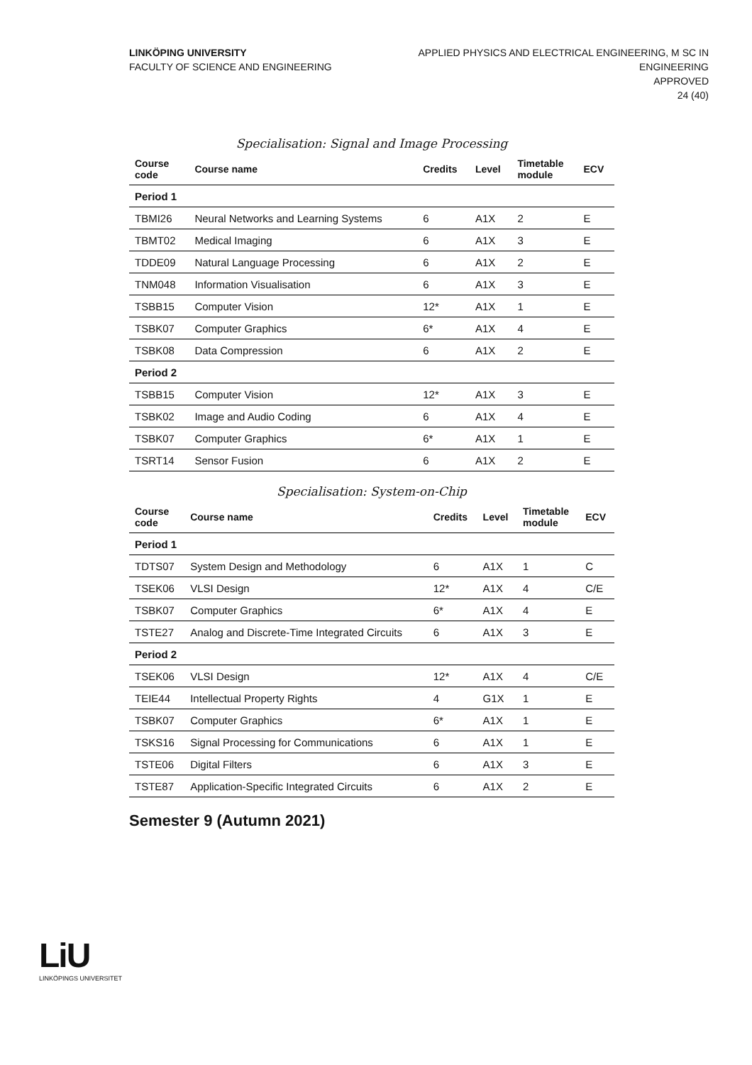LINKÖPING UNIVERSITY
FACULTY OF SCIENCE AND ENGINEERING
APPLIED PHYSICS AND ELECTRICAL ENGINEERING, M SC IN
ENGINEERING
APPROVED
24 (40)
Specialisation: Signal and Image Processing
| Course code | Course name | Credits | Level | Timetable module | ECV |
| --- | --- | --- | --- | --- | --- |
| Period 1 | | | | | |
| TBMI26 | Neural Networks and Learning Systems | 6 | A1X | 2 | E |
| TBMT02 | Medical Imaging | 6 | A1X | 3 | E |
| TDDE09 | Natural Language Processing | 6 | A1X | 2 | E |
| TNM048 | Information Visualisation | 6 | A1X | 3 | E |
| TSBB15 | Computer Vision | 12* | A1X | 1 | E |
| TSBK07 | Computer Graphics | 6* | A1X | 4 | E |
| TSBK08 | Data Compression | 6 | A1X | 2 | E |
| Period 2 | | | | | |
| TSBB15 | Computer Vision | 12* | A1X | 3 | E |
| TSBK02 | Image and Audio Coding | 6 | A1X | 4 | E |
| TSBK07 | Computer Graphics | 6* | A1X | 1 | E |
| TSRT14 | Sensor Fusion | 6 | A1X | 2 | E |
Specialisation: System-on-Chip
| Course code | Course name | Credits | Level | Timetable module | ECV |
| --- | --- | --- | --- | --- | --- |
| Period 1 | | | | | |
| TDTS07 | System Design and Methodology | 6 | A1X | 1 | C |
| TSEK06 | VLSI Design | 12* | A1X | 4 | C/E |
| TSBK07 | Computer Graphics | 6* | A1X | 4 | E |
| TSTE27 | Analog and Discrete-Time Integrated Circuits | 6 | A1X | 3 | E |
| Period 2 | | | | | |
| TSEK06 | VLSI Design | 12* | A1X | 4 | C/E |
| TEIE44 | Intellectual Property Rights | 4 | G1X | 1 | E |
| TSBK07 | Computer Graphics | 6* | A1X | 1 | E |
| TSKS16 | Signal Processing for Communications | 6 | A1X | 1 | E |
| TSTE06 | Digital Filters | 6 | A1X | 3 | E |
| TSTE87 | Application-Specific Integrated Circuits | 6 | A1X | 2 | E |
Semester 9 (Autumn 2021)
LiU
LINKÖPINGS UNIVERSITET